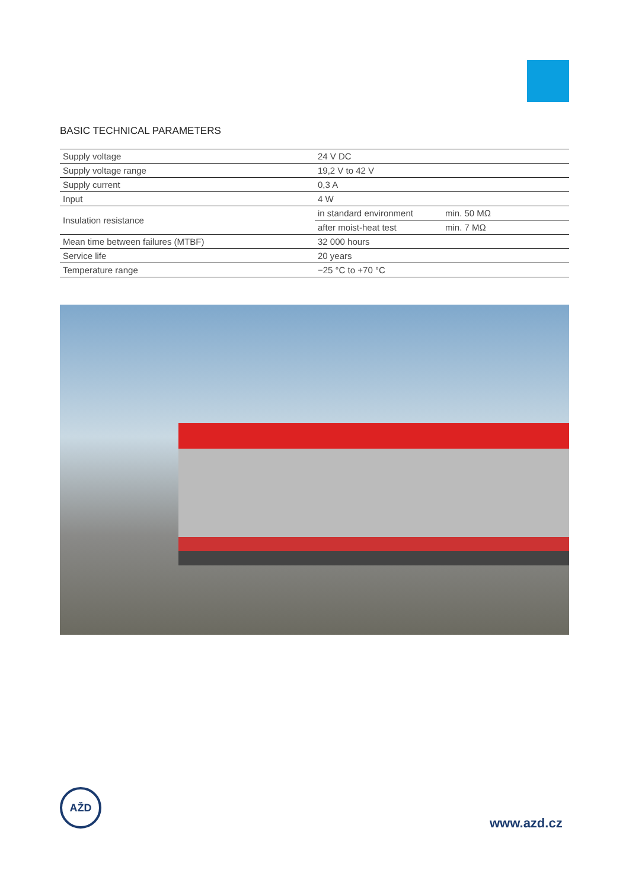BASIC TECHNICAL PARAMETERS
| Supply voltage | 24 V DC | |
| Supply voltage range | 19,2 V to 42 V | |
| Supply current | 0,3 A | |
| Input | 4 W | |
| Insulation resistance | in standard environment | min. 50 MΩ |
| | after moist-heat test | min. 7 MΩ |
| Mean time between failures (MTBF) | 32 000 hours | |
| Service life | 20 years | |
| Temperature range | −25 °C to +70 °C | |
AŽD
www.azd.cz